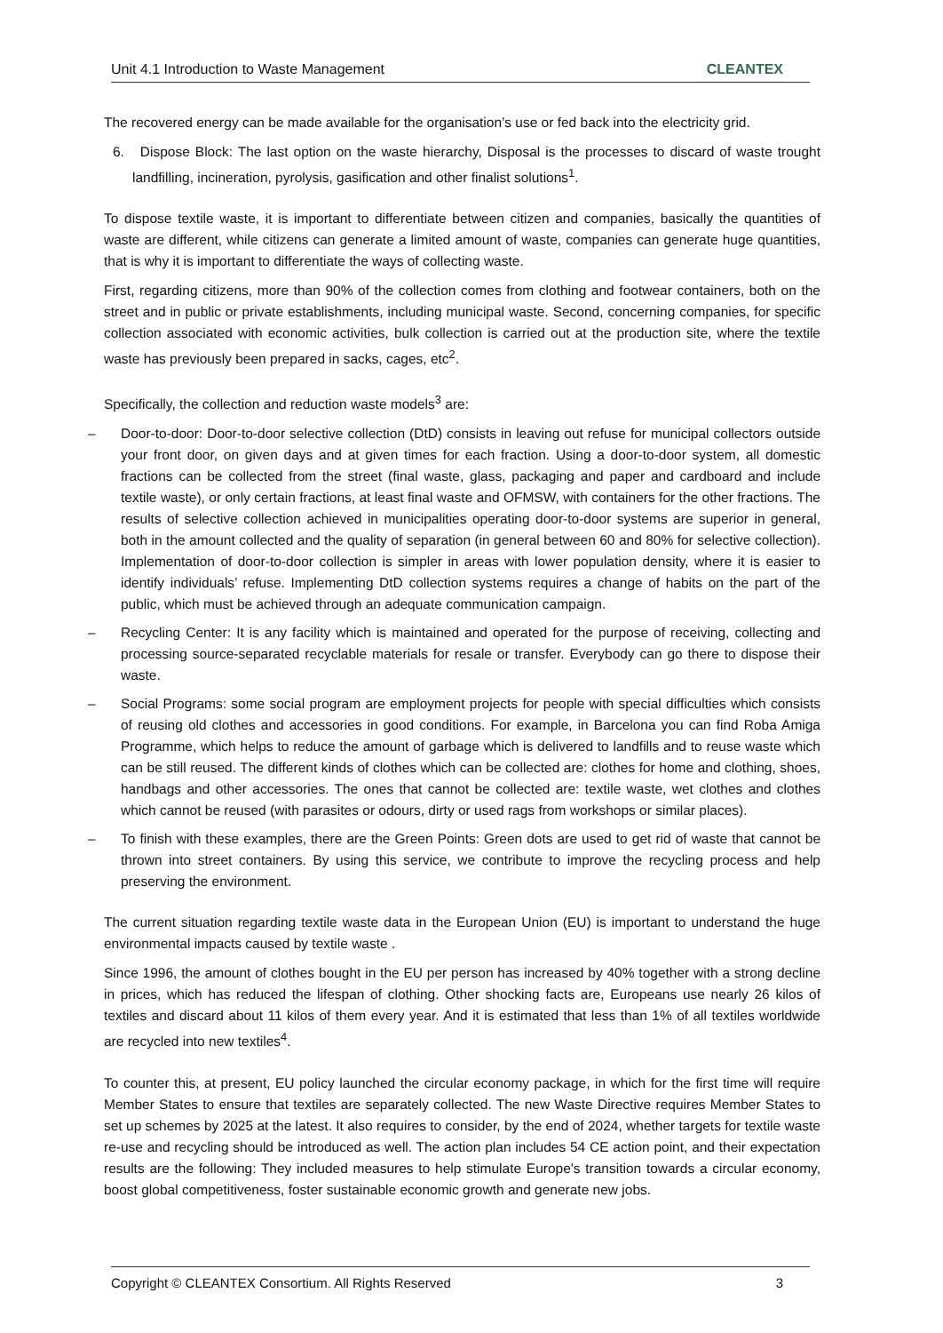Unit 4.1 Introduction to Waste Management CLEANTEX
The recovered energy can be made available for the organisation’s use or fed back into the electricity grid.
6. Dispose Block: The last option on the waste hierarchy, Disposal is the processes to discard of waste trought landfilling, incineration, pyrolysis, gasification and other finalist solutions<sup>1</sup>.
To dispose textile waste, it is important to differentiate between citizen and companies, basically the quantities of waste are different, while citizens can generate a limited amount of waste, companies can generate huge quantities, that is why it is important to differentiate the ways of collecting waste.
First, regarding citizens, more than 90% of the collection comes from clothing and footwear containers, both on the street and in public or private establishments, including municipal waste. Second, concerning companies, for specific collection associated with economic activities, bulk collection is carried out at the production site, where the textile waste has previously been prepared in sacks, cages, etc<sup>2</sup>.
Specifically, the collection and reduction waste models<sup>3</sup> are:
– Door-to-door: Door-to-door selective collection (DtD) consists in leaving out refuse for municipal collectors outside your front door, on given days and at given times for each fraction. Using a door-to-door system, all domestic fractions can be collected from the street (final waste, glass, packaging and paper and cardboard and include textile waste), or only certain fractions, at least final waste and OFMSW, with containers for the other fractions. The results of selective collection achieved in municipalities operating door-to-door systems are superior in general, both in the amount collected and the quality of separation (in general between 60 and 80% for selective collection). Implementation of door-to-door collection is simpler in areas with lower population density, where it is easier to identify individuals’ refuse. Implementing DtD collection systems requires a change of habits on the part of the public, which must be achieved through an adequate communication campaign.
– Recycling Center: It is any facility which is maintained and operated for the purpose of receiving, collecting and processing source-separated recyclable materials for resale or transfer. Everybody can go there to dispose their waste.
– Social Programs: some social program are employment projects for people with special difficulties which consists of reusing old clothes and accessories in good conditions. For example, in Barcelona you can find Roba Amiga Programme, which helps to reduce the amount of garbage which is delivered to landfills and to reuse waste which can be still reused. The different kinds of clothes which can be collected are: clothes for home and clothing, shoes, handbags and other accessories. The ones that cannot be collected are: textile waste, wet clothes and clothes which cannot be reused (with parasites or odours, dirty or used rags from workshops or similar places).
– To finish with these examples, there are the Green Points: Green dots are used to get rid of waste that cannot be thrown into street containers. By using this service, we contribute to improve the recycling process and help preserving the environment.
The current situation regarding textile waste data in the European Union (EU) is important to understand the huge environmental impacts caused by textile waste .
Since 1996, the amount of clothes bought in the EU per person has increased by 40% together with a strong decline in prices, which has reduced the lifespan of clothing. Other shocking facts are, Europeans use nearly 26 kilos of textiles and discard about 11 kilos of them every year. And it is estimated that less than 1% of all textiles worldwide are recycled into new textiles<sup>4</sup>.
To counter this, at present, EU policy launched the circular economy package, in which for the first time will require Member States to ensure that textiles are separately collected. The new Waste Directive requires Member States to set up schemes by 2025 at the latest. It also requires to consider, by the end of 2024, whether targets for textile waste re-use and recycling should be introduced as well. The action plan includes 54 CE action point, and their expectation results are the following: They included measures to help stimulate Europe's transition towards a circular economy, boost global competitiveness, foster sustainable economic growth and generate new jobs.
Copyright © CLEANTEX Consortium. All Rights Reserved 3